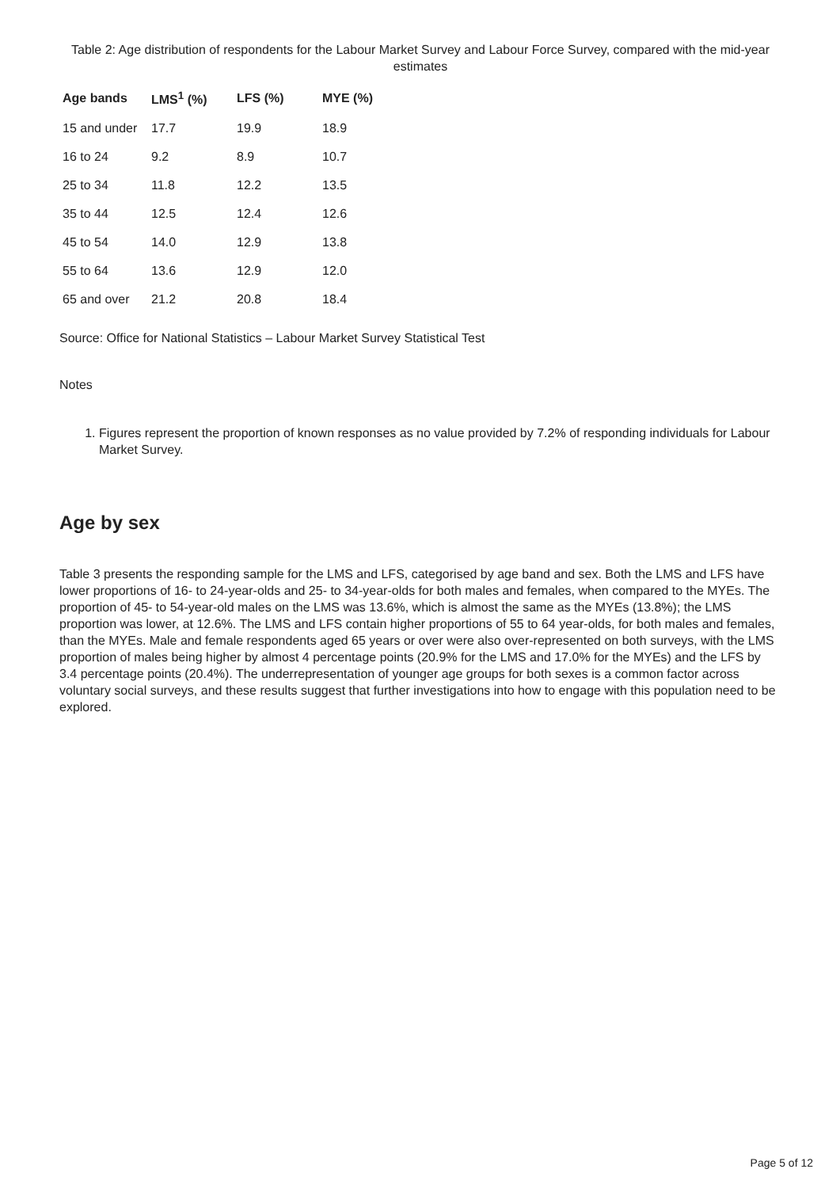Table 2: Age distribution of respondents for the Labour Market Survey and Labour Force Survey, compared with the mid-year estimates
| Age bands | LMS<sup>1</sup> (%) | LFS (%) | MYE (%) |
| --- | --- | --- | --- |
| 15 and under | 17.7 | 19.9 | 18.9 |
| 16 to 24 | 9.2 | 8.9 | 10.7 |
| 25 to 34 | 11.8 | 12.2 | 13.5 |
| 35 to 44 | 12.5 | 12.4 | 12.6 |
| 45 to 54 | 14.0 | 12.9 | 13.8 |
| 55 to 64 | 13.6 | 12.9 | 12.0 |
| 65 and over | 21.2 | 20.8 | 18.4 |
Source: Office for National Statistics – Labour Market Survey Statistical Test
Notes
1. Figures represent the proportion of known responses as no value provided by 7.2% of responding individuals for Labour Market Survey.
Age by sex
Table 3 presents the responding sample for the LMS and LFS, categorised by age band and sex. Both the LMS and LFS have lower proportions of 16- to 24-year-olds and 25- to 34-year-olds for both males and females, when compared to the MYEs. The proportion of 45- to 54-year-old males on the LMS was 13.6%, which is almost the same as the MYEs (13.8%); the LMS proportion was lower, at 12.6%. The LMS and LFS contain higher proportions of 55 to 64 year-olds, for both males and females, than the MYEs. Male and female respondents aged 65 years or over were also over-represented on both surveys, with the LMS proportion of males being higher by almost 4 percentage points (20.9% for the LMS and 17.0% for the MYEs) and the LFS by 3.4 percentage points (20.4%). The underrepresentation of younger age groups for both sexes is a common factor across voluntary social surveys, and these results suggest that further investigations into how to engage with this population need to be explored.
Page 5 of 12